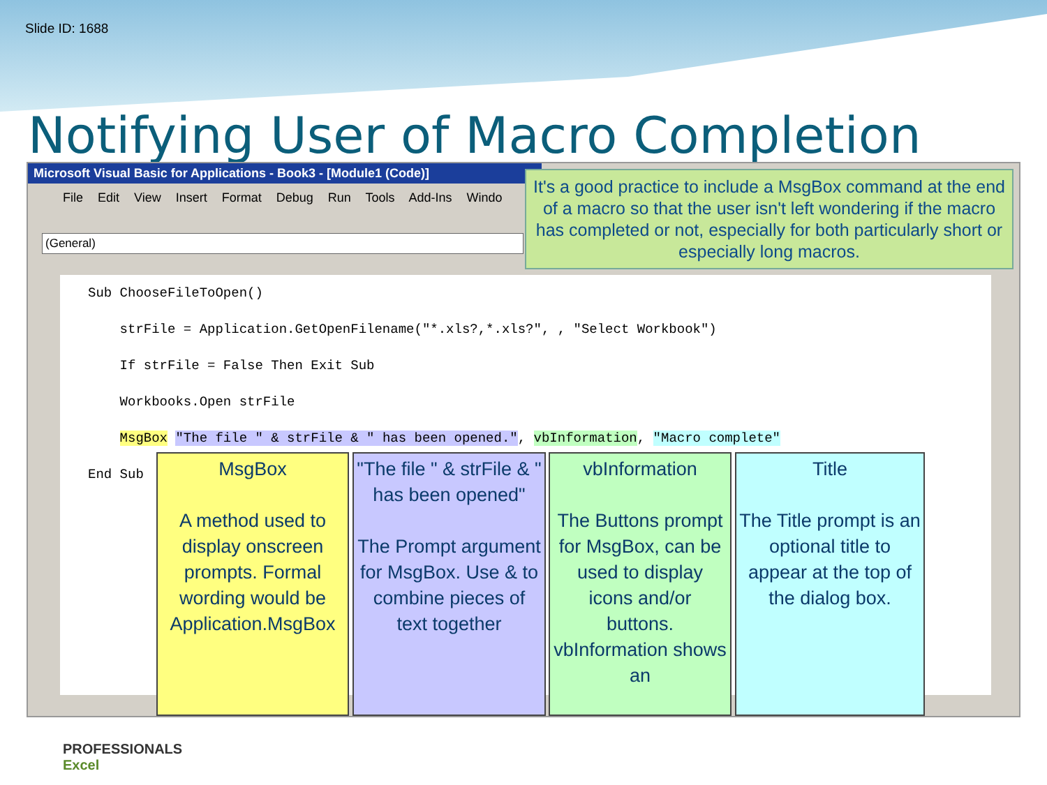Slide ID: 1688
Notifying User of Macro Completion
Microsoft Visual Basic for Applications - Book3 - [Module1 (Code)]
File Edit View Insert Format Debug Run Tools Add-Ins Windo
(General)
Sub ChooseFileToOpen() strFile = Application.GetOpenFilename("*.xls?,*.xls?", , "Select Workbook") If strFile = False Then Exit Sub Workbooks.Open strFile MsgBox "The file " & strFile & " has been opened.", vbInformation, "Macro complete" End Sub
It's a good practice to include a MsgBox command at the end of a macro so that the user isn't left wondering if the macro has completed or not, especially for both particularly short or especially long macros.
MsgBox
A method used to display onscreen prompts. Formal wording would be Application.MsgBox
"The file " & strFile & " has been opened"
The Prompt argument for MsgBox. Use & to combine pieces of text together
vbInformation
The Buttons prompt for MsgBox, can be used to display icons and/or buttons. vbInformation shows an
Title
The Title prompt is an optional title to appear at the top of the dialog box.
PROFESSIONALS
Excel